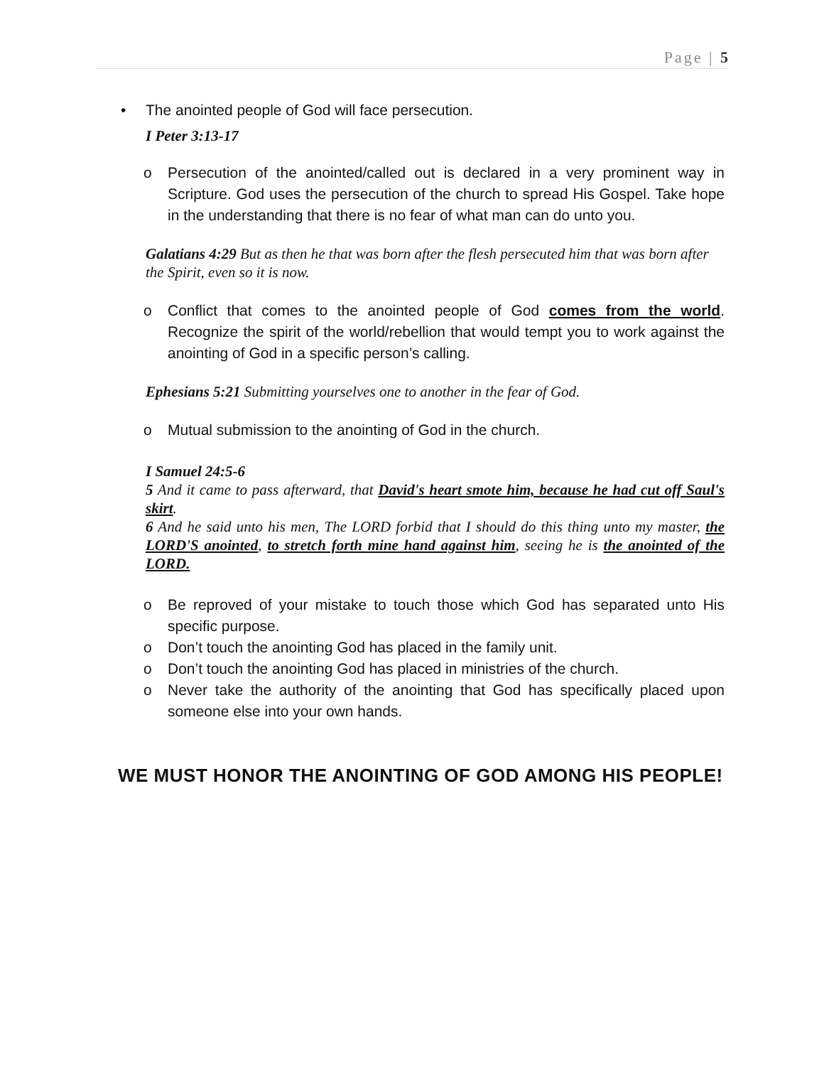Page | 5
• The anointed people of God will face persecution.
I Peter 3:13-17
o Persecution of the anointed/called out is declared in a very prominent way in Scripture. God uses the persecution of the church to spread His Gospel. Take hope in the understanding that there is no fear of what man can do unto you.
Galatians 4:29 But as then he that was born after the flesh persecuted him that was born after the Spirit, even so it is now.
o Conflict that comes to the anointed people of God comes from the world. Recognize the spirit of the world/rebellion that would tempt you to work against the anointing of God in a specific person’s calling.
Ephesians 5:21 Submitting yourselves one to another in the fear of God.
o Mutual submission to the anointing of God in the church.
I Samuel 24:5-6
5 And it came to pass afterward, that David's heart smote him, because he had cut off Saul's skirt.
6 And he said unto his men, The LORD forbid that I should do this thing unto my master, the LORD'S anointed, to stretch forth mine hand against him, seeing he is the anointed of the LORD.
o Be reproved of your mistake to touch those which God has separated unto His specific purpose.
o Don’t touch the anointing God has placed in the family unit.
o Don’t touch the anointing God has placed in ministries of the church.
o Never take the authority of the anointing that God has specifically placed upon someone else into your own hands.
WE MUST HONOR THE ANOINTING OF GOD AMONG HIS PEOPLE!